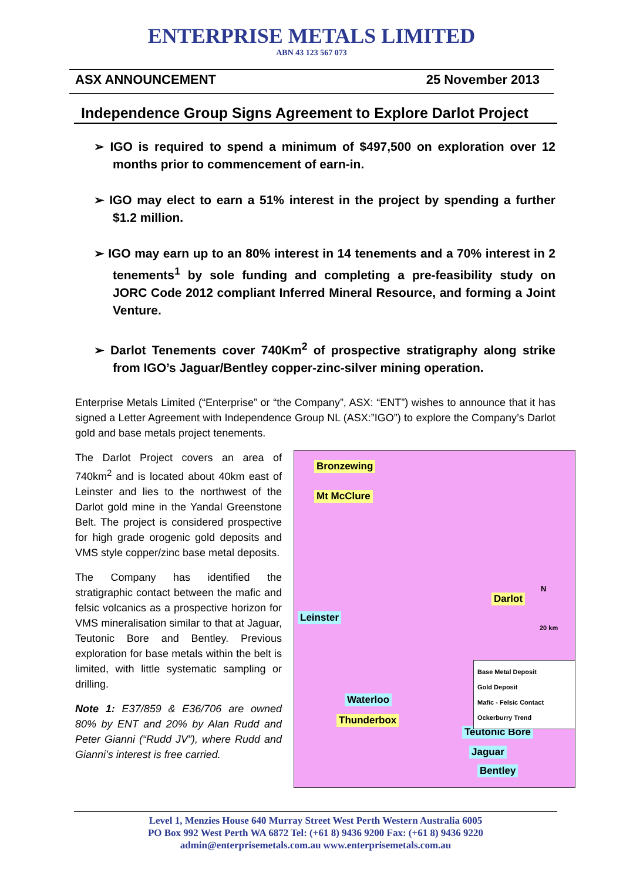ENTERPRISE METALS LIMITED
ABN 43 123 567 073
ASX ANNOUNCEMENT 25 November 2013
Independence Group Signs Agreement to Explore Darlot Project
➢ IGO is required to spend a minimum of $497,500 on exploration over 12 months prior to commencement of earn-in.
➢ IGO may elect to earn a 51% interest in the project by spending a further $1.2 million.
➢ IGO may earn up to an 80% interest in 14 tenements and a 70% interest in 2 tenements<sup>1</sup> by sole funding and completing a pre-feasibility study on JORC Code 2012 compliant Inferred Mineral Resource, and forming a Joint Venture.
➢ Darlot Tenements cover 740Km<sup>2</sup> of prospective stratigraphy along strike from IGO’s Jaguar/Bentley copper-zinc-silver mining operation.
Enterprise Metals Limited (“Enterprise” or “the Company”, ASX: “ENT”) wishes to announce that it has signed a Letter Agreement with Independence Group NL (ASX:”IGO”) to explore the Company’s Darlot gold and base metals project tenements.
The Darlot Project covers an area of 740km<sup>2</sup> and is located about 40km east of Leinster and lies to the northwest of the Darlot gold mine in the Yandal Greenstone Belt. The project is considered prospective for high grade orogenic gold deposits and VMS style copper/zinc base metal deposits.
The Company has identified the stratigraphic contact between the mafic and felsic volcanics as a prospective horizon for VMS mineralisation similar to that at Jaguar, Teutonic Bore and Bentley. Previous exploration for base metals within the belt is limited, with little systematic sampling or drilling.
Note 1: E37/859 & E36/706 are owned 80% by ENT and 20% by Alan Rudd and Peter Gianni (“Rudd JV”), where Rudd and Gianni’s interest is free carried.
Bronzewing
Mt McClure
Leinster
Darlot
Waterloo
Thunderbox
Teutonic Bore
Jaguar
Bentley
N
20 km
Base Metal Deposit
Gold Deposit
Mafic - Felsic Contact Ockerburry Trend
Level 1, Menzies House 640 Murray Street West Perth Western Australia 6005
PO Box 992 West Perth WA 6872 Tel: (+61 8) 9436 9200 Fax: (+61 8) 9436 9220
admin@enterprisemetals.com.au www.enterprisemetals.com.au